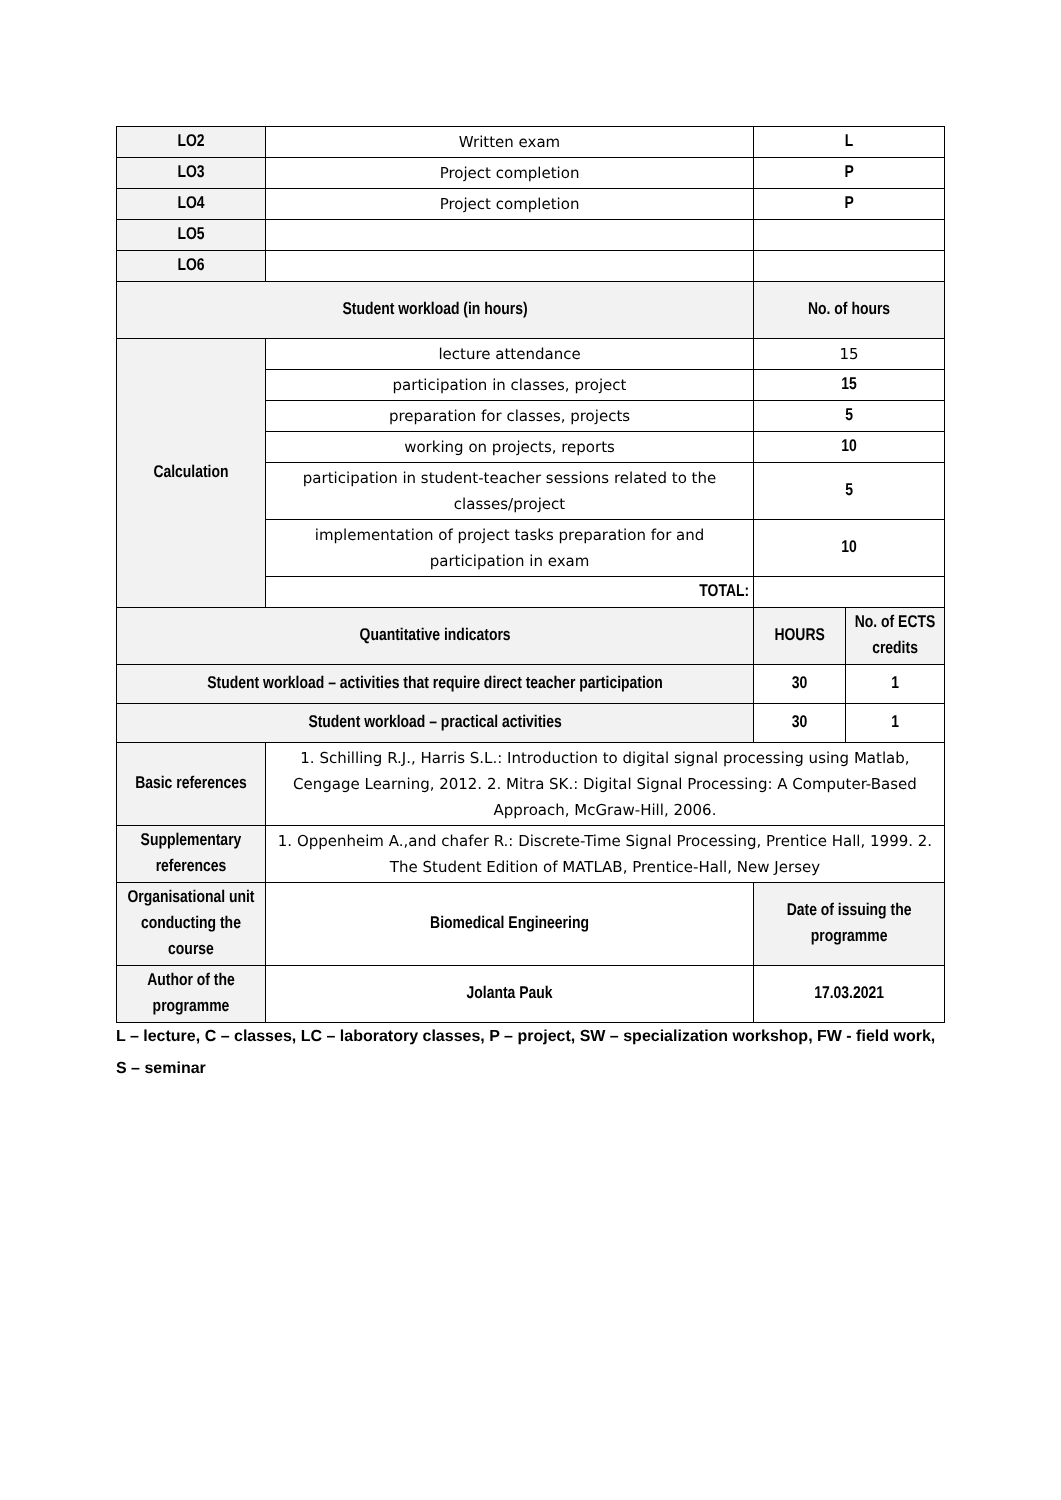| LO2 | Written exam | L | |
| LO3 | Project completion | P | |
| LO4 | Project completion | P | |
| LO5 | | | |
| LO6 | | | |
| Student workload (in hours) | | No. of hours | |
| Calculation | lecture attendance | 15 | |
| | participation in classes, project | 15 | |
| | preparation for classes, projects | 5 | |
| | working on projects, reports | 10 | |
| | participation in student-teacher sessions related to the classes/project | 5 | |
| | implementation of project tasks preparation for and participation in exam | 10 | |
| | TOTAL: | | |
| Quantitative indicators | | HOURS | No. of ECTS credits |
| Student workload – activities that require direct teacher participation | | 30 | 1 |
| Student workload – practical activities | | 30 | 1 |
| Basic references | 1. Schilling R.J., Harris S.L.: Introduction to digital signal processing using Matlab, Cengage Learning, 2012. 2. Mitra SK.: Digital Signal Processing: A Computer-Based Approach, McGraw-Hill, 2006. | | |
| Supplementary references | 1. Oppenheim A.,and chafer R.: Discrete-Time Signal Processing, Prentice Hall, 1999. 2. The Student Edition of MATLAB, Prentice-Hall, New Jersey | | |
| Organisational unit conducting the course | Biomedical Engineering | Date of issuing the programme | |
| Author of the programme | Jolanta Pauk | 17.03.2021 | |
L – lecture, C – classes, LC – laboratory classes, P – project, SW – specialization workshop, FW - field work,
S – seminar